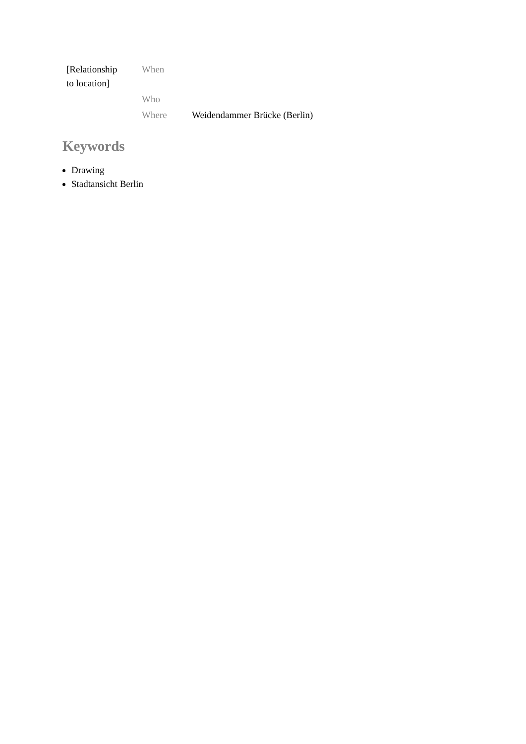| [Relationship to location] | When | |
| | Who | |
| | Where | Weidendammer Brücke (Berlin) |
Keywords
Drawing
Stadtansicht Berlin